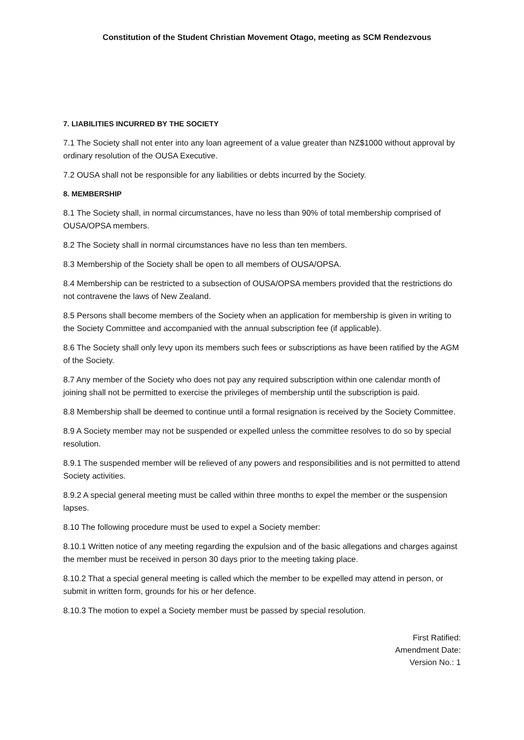Constitution of the Student Christian Movement Otago, meeting as SCM Rendezvous
7. LIABILITIES INCURRED BY THE SOCIETY
7.1 The Society shall not enter into any loan agreement of a value greater than NZ$1000 without approval by ordinary resolution of the OUSA Executive.
7.2 OUSA shall not be responsible for any liabilities or debts incurred by the Society.
8. MEMBERSHIP
8.1 The Society shall, in normal circumstances, have no less than 90% of total membership comprised of OUSA/OPSA members.
8.2 The Society shall in normal circumstances have no less than ten members.
8.3 Membership of the Society shall be open to all members of OUSA/OPSA.
8.4 Membership can be restricted to a subsection of OUSA/OPSA members provided that the restrictions do not contravene the laws of New Zealand.
8.5 Persons shall become members of the Society when an application for membership is given in writing to the Society Committee and accompanied with the annual subscription fee (if applicable).
8.6 The Society shall only levy upon its members such fees or subscriptions as have been ratified by the AGM of the Society.
8.7 Any member of the Society who does not pay any required subscription within one calendar month of joining shall not be permitted to exercise the privileges of membership until the subscription is paid.
8.8 Membership shall be deemed to continue until a formal resignation is received by the Society Committee.
8.9 A Society member may not be suspended or expelled unless the committee resolves to do so by special resolution.
8.9.1 The suspended member will be relieved of any powers and responsibilities and is not permitted to attend Society activities.
8.9.2 A special general meeting must be called within three months to expel the member or the suspension lapses.
8.10 The following procedure must be used to expel a Society member:
8.10.1 Written notice of any meeting regarding the expulsion and of the basic allegations and charges against the member must be received in person 30 days prior to the meeting taking place.
8.10.2 That a special general meeting is called which the member to be expelled may attend in person, or submit in written form, grounds for his or her defence.
8.10.3 The motion to expel a Society member must be passed by special resolution.
First Ratified:
Amendment Date:
Version No.: 1